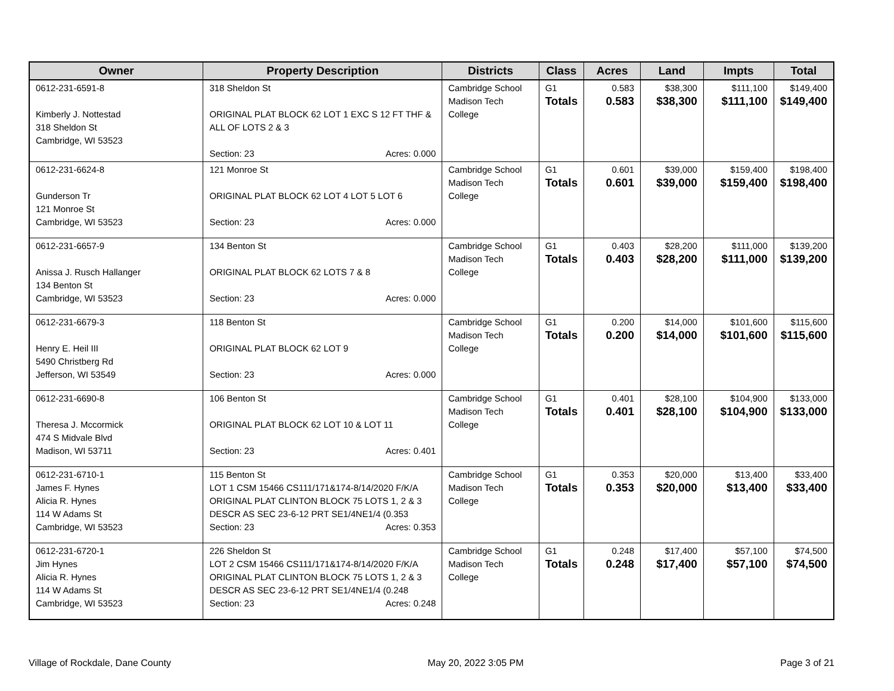| Owner | Property Description | Districts | Class | Acres | Land | Impts | Total |
| --- | --- | --- | --- | --- | --- | --- | --- |
| 0612-231-6591-8 Kimberly J. Nottestad 318 Sheldon St Cambridge, WI 53523 | 318 Sheldon St ORIGINAL PLAT BLOCK 62 LOT 1 EXC S 12 FT THF & ALL OF LOTS 2 & 3 Section: 23 Acres: 0.000 | Cambridge School Madison Tech College | G1 Totals | 0.583 0.583 | $38,300 $38,300 | $111,100 $111,100 | $149,400 $149,400 |
| 0612-231-6624-8 Gunderson Tr 121 Monroe St Cambridge, WI 53523 | 121 Monroe St ORIGINAL PLAT BLOCK 62 LOT 4 LOT 5 LOT 6 Section: 23 Acres: 0.000 | Cambridge School Madison Tech College | G1 Totals | 0.601 0.601 | $39,000 $39,000 | $159,400 $159,400 | $198,400 $198,400 |
| 0612-231-6657-9 Anissa J. Rusch Hallanger 134 Benton St Cambridge, WI 53523 | 134 Benton St ORIGINAL PLAT BLOCK 62 LOTS 7 & 8 Section: 23 Acres: 0.000 | Cambridge School Madison Tech College | G1 Totals | 0.403 0.403 | $28,200 $28,200 | $111,000 $111,000 | $139,200 $139,200 |
| 0612-231-6679-3 Henry E. Heil III 5490 Christberg Rd Jefferson, WI 53549 | 118 Benton St ORIGINAL PLAT BLOCK 62 LOT 9 Section: 23 Acres: 0.000 | Cambridge School Madison Tech College | G1 Totals | 0.200 0.200 | $14,000 $14,000 | $101,600 $101,600 | $115,600 $115,600 |
| 0612-231-6690-8 Theresa J. Mccormick 474 S Midvale Blvd Madison, WI 53711 | 106 Benton St ORIGINAL PLAT BLOCK 62 LOT 10 & LOT 11 Section: 23 Acres: 0.401 | Cambridge School Madison Tech College | G1 Totals | 0.401 0.401 | $28,100 $28,100 | $104,900 $104,900 | $133,000 $133,000 |
| 0612-231-6710-1 James F. Hynes Alicia R. Hynes 114 W Adams St Cambridge, WI 53523 | 115 Benton St LOT 1 CSM 15466 CS111/171&174-8/14/2020 F/K/A ORIGINAL PLAT CLINTON BLOCK 75 LOTS 1, 2 & 3 DESCR AS SEC 23-6-12 PRT SE1/4NE1/4 (0.353 Section: 23 Acres: 0.353 | Cambridge School Madison Tech College | G1 Totals | 0.353 0.353 | $20,000 $20,000 | $13,400 $13,400 | $33,400 $33,400 |
| 0612-231-6720-1 Jim Hynes Alicia R. Hynes 114 W Adams St Cambridge, WI 53523 | 226 Sheldon St LOT 2 CSM 15466 CS111/171&174-8/14/2020 F/K/A ORIGINAL PLAT CLINTON BLOCK 75 LOTS 1, 2 & 3 DESCR AS SEC 23-6-12 PRT SE1/4NE1/4 (0.248 Section: 23 Acres: 0.248 | Cambridge School Madison Tech College | G1 Totals | 0.248 0.248 | $17,400 $17,400 | $57,100 $57,100 | $74,500 $74,500 |
Village of Rockdale, Dane County May 20, 2022 3:05 PM Page 3 of 21